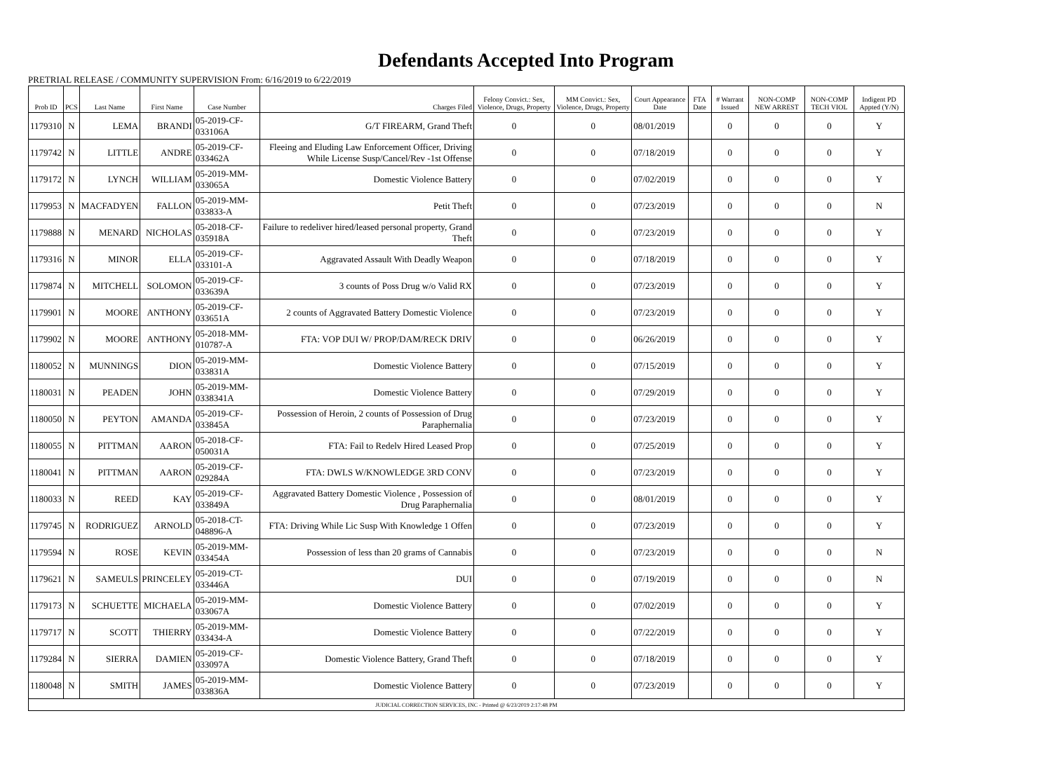Defendants Accepted Into Program
PRETRIAL RELEASE / COMMUNITY SUPERVISION From: 6/16/2019 to 6/22/2019
| Prob ID | PCS | Last Name | First Name | Case Number | Charges Filed | Felony Convict.: Sex, Violence, Drugs, Property | MM Convict.: Sex, Violence, Drugs, Property | Court Appearance Date | FTA Date | # Warrant Issued | NON-COMP NEW ARREST | NON-COMP TECH VIOL | Indigent PD Appted (Y/N) |
| --- | --- | --- | --- | --- | --- | --- | --- | --- | --- | --- | --- | --- | --- |
| 1179310 | N | LEMA | BRANDI | 05-2019-CF-033106A | G/T FIREARM, Grand Theft | 0 | 0 | 08/01/2019 | | 0 | 0 | 0 | Y |
| 1179742 | N | LITTLE | ANDRE | 05-2019-CF-033462A | Fleeing and Eluding Law Enforcement Officer, Driving While License Susp/Cancel/Rev -1st Offense | 0 | 0 | 07/18/2019 | | 0 | 0 | 0 | Y |
| 1179172 | N | LYNCH | WILLIAM | 05-2019-MM-033065A | Domestic Violence Battery | 0 | 0 | 07/02/2019 | | 0 | 0 | 0 | Y |
| 1179953 | N | MACFADYEN | FALLON | 05-2019-MM-033833-A | Petit Theft | 0 | 0 | 07/23/2019 | | 0 | 0 | 0 | N |
| 1179888 | N | MENARD | NICHOLAS | 05-2018-CF-035918A | Failure to redeliver hired/leased personal property, Grand Theft | 0 | 0 | 07/23/2019 | | 0 | 0 | 0 | Y |
| 1179316 | N | MINOR | ELLA | 05-2019-CF-033101-A | Aggravated Assault With Deadly Weapon | 0 | 0 | 07/18/2019 | | 0 | 0 | 0 | Y |
| 1179874 | N | MITCHELL | SOLOMON | 05-2019-CF-033639A | 3 counts of Poss Drug w/o Valid RX | 0 | 0 | 07/23/2019 | | 0 | 0 | 0 | Y |
| 1179901 | N | MOORE | ANTHONY | 05-2019-CF-033651A | 2 counts of Aggravated Battery Domestic Violence | 0 | 0 | 07/23/2019 | | 0 | 0 | 0 | Y |
| 1179902 | N | MOORE | ANTHONY | 05-2018-MM-010787-A | FTA: VOP DUI W/ PROP/DAM/RECK DRIV | 0 | 0 | 06/26/2019 | | 0 | 0 | 0 | Y |
| 1180052 | N | MUNNINGS | DION | 05-2019-MM-033831A | Domestic Violence Battery | 0 | 0 | 07/15/2019 | | 0 | 0 | 0 | Y |
| 1180031 | N | PEADEN | JOHN | 05-2019-MM-0338341A | Domestic Violence Battery | 0 | 0 | 07/29/2019 | | 0 | 0 | 0 | Y |
| 1180050 | N | PEYTON | AMANDA | 05-2019-CF-033845A | Possession of Heroin, 2 counts of Possession of Drug Paraphernalia | 0 | 0 | 07/23/2019 | | 0 | 0 | 0 | Y |
| 1180055 | N | PITTMAN | AARON | 05-2018-CF-050031A | FTA: Fail to Redelv Hired Leased Prop | 0 | 0 | 07/25/2019 | | 0 | 0 | 0 | Y |
| 1180041 | N | PITTMAN | AARON | 05-2019-CF-029284A | FTA: DWLS W/KNOWLEDGE 3RD CONV | 0 | 0 | 07/23/2019 | | 0 | 0 | 0 | Y |
| 1180033 | N | REED | KAY | 05-2019-CF-033849A | Aggravated Battery Domestic Violence , Possession of Drug Paraphernalia | 0 | 0 | 08/01/2019 | | 0 | 0 | 0 | Y |
| 1179745 | N | RODRIGUEZ | ARNOLD | 05-2018-CT-048896-A | FTA: Driving While Lic Susp With Knowledge 1 Offen | 0 | 0 | 07/23/2019 | | 0 | 0 | 0 | Y |
| 1179594 | N | ROSE | KEVIN | 05-2019-MM-033454A | Possession of less than 20 grams of Cannabis | 0 | 0 | 07/23/2019 | | 0 | 0 | 0 | N |
| 1179621 | N | SAMEULS | PRINCELEY | 05-2019-CT-033446A | DUI | 0 | 0 | 07/19/2019 | | 0 | 0 | 0 | N |
| 1179173 | N | SCHUETTE | MICHAELA | 05-2019-MM-033067A | Domestic Violence Battery | 0 | 0 | 07/02/2019 | | 0 | 0 | 0 | Y |
| 1179717 | N | SCOTT | THIERRY | 05-2019-MM-033434-A | Domestic Violence Battery | 0 | 0 | 07/22/2019 | | 0 | 0 | 0 | Y |
| 1179284 | N | SIERRA | DAMIEN | 05-2019-CF-033097A | Domestic Violence Battery, Grand Theft | 0 | 0 | 07/18/2019 | | 0 | 0 | 0 | Y |
| 1180048 | N | SMITH | JAMES | 05-2019-MM-033836A | Domestic Violence Battery | 0 | 0 | 07/23/2019 | | 0 | 0 | 0 | Y |
| JUDICIAL CORRECTION SERVICES, INC - Printed @ 6/23/2019 2:17:48 PM | | | | | | | | | | | | | |